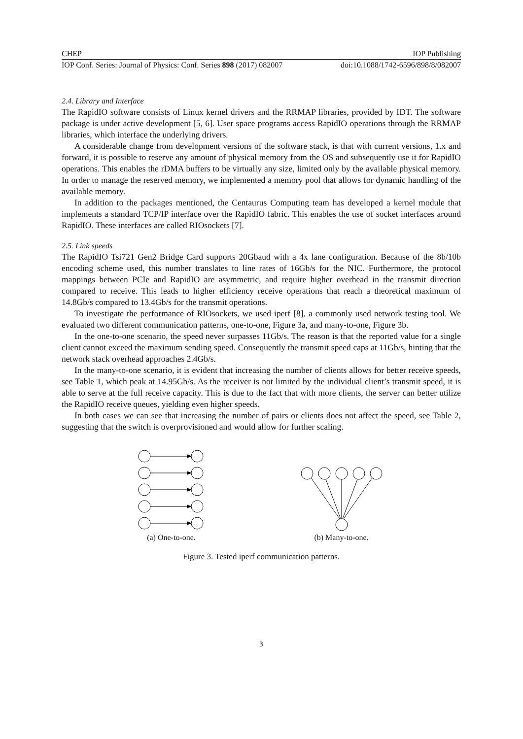CHEP IOP Publishing
IOP Conf. Series: Journal of Physics: Conf. Series 898 (2017) 082007 doi:10.1088/1742-6596/898/8/082007
2.4. Library and Interface
The RapidIO software consists of Linux kernel drivers and the RRMAP libraries, provided by IDT. The software package is under active development [5, 6]. User space programs access RapidIO operations through the RRMAP libraries, which interface the underlying drivers.
A considerable change from development versions of the software stack, is that with current versions, 1.x and forward, it is possible to reserve any amount of physical memory from the OS and subsequently use it for RapidIO operations. This enables the rDMA buffers to be virtually any size, limited only by the available physical memory. In order to manage the reserved memory, we implemented a memory pool that allows for dynamic handling of the available memory.
In addition to the packages mentioned, the Centaurus Computing team has developed a kernel module that implements a standard TCP/IP interface over the RapidIO fabric. This enables the use of socket interfaces around RapidIO. These interfaces are called RIOsockets [7].
2.5. Link speeds
The RapidIO Tsi721 Gen2 Bridge Card supports 20Gbaud with a 4x lane configuration. Because of the 8b/10b encoding scheme used, this number translates to line rates of 16Gb/s for the NIC. Furthermore, the protocol mappings between PCIe and RapidIO are asymmetric, and require higher overhead in the transmit direction compared to receive. This leads to higher efficiency receive operations that reach a theoretical maximum of 14.8Gb/s compared to 13.4Gb/s for the transmit operations.
To investigate the performance of RIOsockets, we used iperf [8], a commonly used network testing tool. We evaluated two different communication patterns, one-to-one, Figure 3a, and many-to-one, Figure 3b.
In the one-to-one scenario, the speed never surpasses 11Gb/s. The reason is that the reported value for a single client cannot exceed the maximum sending speed. Consequently the transmit speed caps at 11Gb/s, hinting that the network stack overhead approaches 2.4Gb/s.
In the many-to-one scenario, it is evident that increasing the number of clients allows for better receive speeds, see Table 1, which peak at 14.95Gb/s. As the receiver is not limited by the individual client’s transmit speed, it is able to serve at the full receive capacity. This is due to the fact that with more clients, the server can better utilize the RapidIO receive queues, yielding even higher speeds.
In both cases we can see that increasing the number of pairs or clients does not affect the speed, see Table 2, suggesting that the switch is overprovisioned and would allow for further scaling.
(a) One-to-one. (b) Many-to-one.
Figure 3. Tested iperf communication patterns.
3